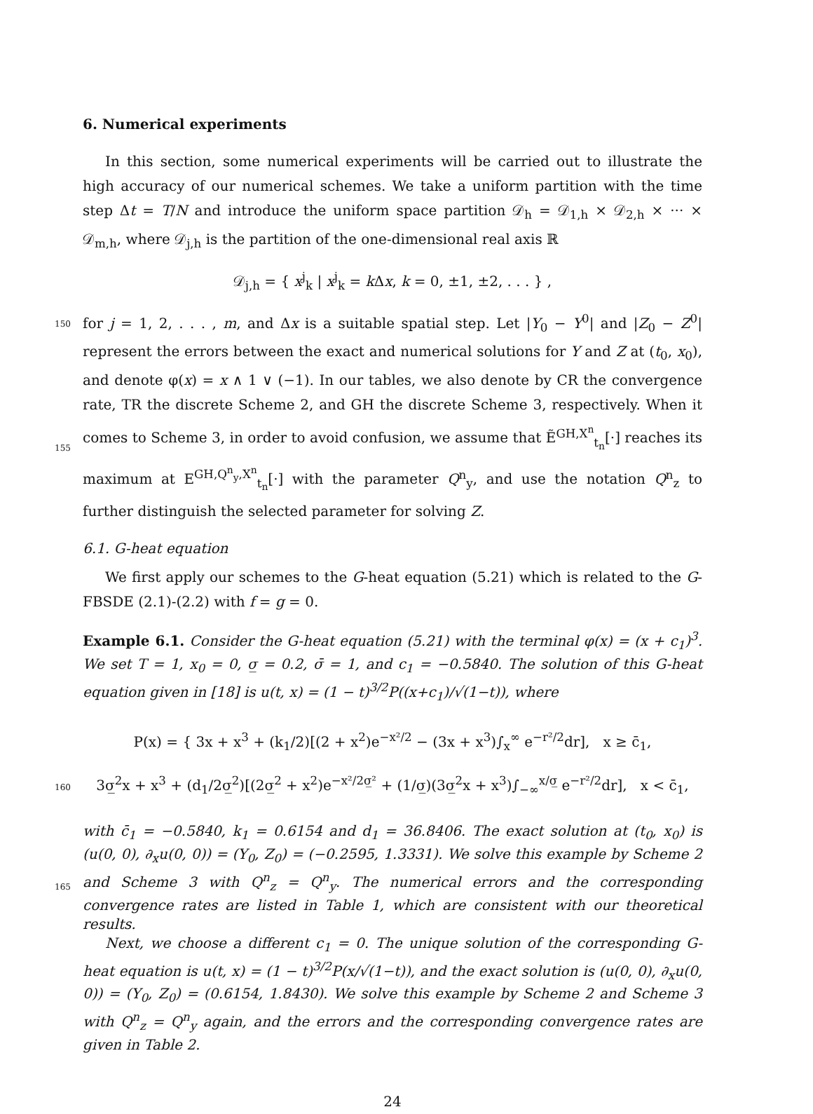6. Numerical experiments
In this section, some numerical experiments will be carried out to illustrate the high accuracy of our numerical schemes. We take a uniform partition with the time step Δt = T/N and introduce the uniform space partition 𝒟<sub>h</sub> = 𝒟<sub>1,h</sub> × 𝒟<sub>2,h</sub> × ··· × 𝒟<sub>m,h</sub>, where 𝒟<sub>j,h</sub> is the partition of the one-dimensional real axis ℝ
𝒟<sub>j,h</sub> = { x<sup>j</sup><sub>k</sub> | x<sup>j</sup><sub>k</sub> = k Δx, k = 0, ±1, ±2, . . . } ,
for j = 1, 2, . . . , m, and Δx is a suitable spatial step. Let |Y<sub>0</sub> − Y<sup>0</sup>| and |Z<sub>0</sub> − Z<sup>0</sup>| represent the errors between the exact and numerical solutions for Y and Z at (t<sub>0</sub>, x<sub>0</sub>), and denote φ(x) = x ∧ 1 ∨ (−1). In our tables, we also denote by CR the convergence rate, TR the discrete Scheme 2, and GH the discrete Scheme 3, respectively. When it comes to Scheme 3, in order to avoid confusion, we assume that Ẽ<sup>GH,X<sup>n</sup></sup><sub>t<sub>n</sub></sub>[·] reaches its maximum at E<sup>GH,Q<sup>n</sup><sub>y</sub>,X<sup>n</sup></sup><sub>t<sub>n</sub></sub>[·] with the parameter Q<sup>n</sup><sub>y</sub>, and use the notation Q<sup>n</sup><sub>z</sub> to further distinguish the selected parameter for solving Z.
6.1. G-heat equation
We first apply our schemes to the G-heat equation (5.21) which is related to the G-FBSDE (2.1)-(2.2) with f = g = 0.
Example 6.1. Consider the G-heat equation (5.21) with the terminal φ(x) = (x + c<sub>1</sub>)<sup>3</sup>. We set T = 1, x<sub>0</sub> = 0, σ̲ = 0.2, σ̄ = 1, and c<sub>1</sub> = −0.5840. The solution of this G-heat equation given in [18] is u(t, x) = (1 − t)<sup>3/2</sup>P((x+c<sub>1</sub>)/√(1−t)), where
P(x) = { 3x + x<sup>3</sup> + (k<sub>1</sub>/2)[(2 + x<sup>2</sup>)e<sup>−x²/2</sup> − (3x + x<sup>3</sup>)∫<sub>x</sub><sup>∞</sup> e<sup>−r²/2</sup>dr], x ≥ c̄<sub>1</sub>,
3σ̲<sup>2</sup>x + x<sup>3</sup> + (d<sub>1</sub>/2σ̲<sup>2</sup>)[(2σ̲<sup>2</sup> + x<sup>2</sup>)e<sup>−x²/2σ̲²</sup> + (1/σ̲)(3σ̲<sup>2</sup>x + x<sup>3</sup>)∫<sub>−∞</sub><sup>x/σ̲</sup> e<sup>−r²/2</sup>dr], x < c̄<sub>1</sub>,
with c̄<sub>1</sub> = −0.5840, k<sub>1</sub> = 0.6154 and d<sub>1</sub> = 36.8406. The exact solution at (t<sub>0</sub>, x<sub>0</sub>) is (u(0, 0), ∂<sub>x</sub>u(0, 0)) = (Y<sub>0</sub>, Z<sub>0</sub>) = (−0.2595, 1.3331). We solve this example by Scheme 2 and Scheme 3 with Q<sup>n</sup><sub>z</sub> = Q<sup>n</sup><sub>y</sub>. The numerical errors and the corresponding convergence rates are listed in Table 1, which are consistent with our theoretical results.
Next, we choose a different c<sub>1</sub> = 0. The unique solution of the corresponding G-heat equation is u(t, x) = (1 − t)<sup>3/2</sup>P(x/√(1−t)), and the exact solution is (u(0, 0), ∂<sub>x</sub>u(0, 0)) = (Y<sub>0</sub>, Z<sub>0</sub>) = (0.6154, 1.8430). We solve this example by Scheme 2 and Scheme 3 with Q<sup>n</sup><sub>z</sub> = Q<sup>n</sup><sub>y</sub> again, and the errors and the corresponding convergence rates are given in Table 2.
24
150
155
160
165